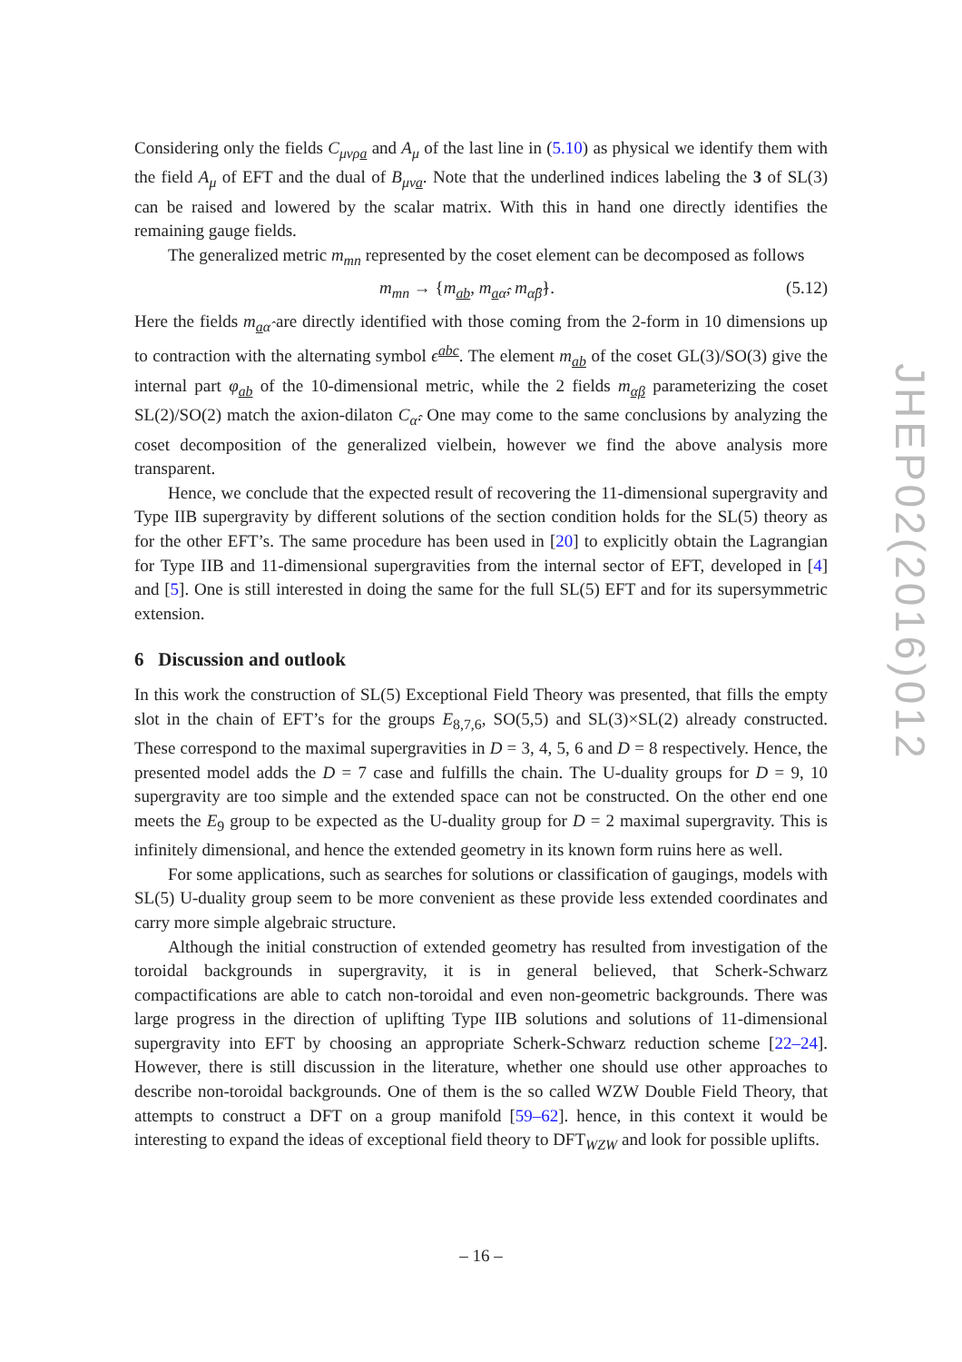Considering only the fields C<sub>μνρa</sub> and A<sub>μ</sub> of the last line in (5.10) as physical we identify them with the field A<sub>μ</sub> of EFT and the dual of B<sub>μνa</sub>. Note that the underlined indices labeling the 3 of SL(3) can be raised and lowered by the scalar matrix. With this in hand one directly identifies the remaining gauge fields.
The generalized metric m<sub>mn</sub> represented by the coset element can be decomposed as follows
m<sub>mn</sub> → {m<sub>ab</sub>, m<sub>aα̂</sub>, m<sub>α̂β̂</sub>}. (5.12)
Here the fields m<sub>aα̂</sub> are directly identified with those coming from the 2-form in 10 dimensions up to contraction with the alternating symbol ϵ<sup>abc</sup>. The element m<sub>ab</sub> of the coset GL(3)/SO(3) give the internal part φ<sub>ab</sub> of the 10-dimensional metric, while the 2 fields m<sub>αβ</sub> parameterizing the coset SL(2)/SO(2) match the axion-dilaton C<sub>α̂</sub>. One may come to the same conclusions by analyzing the coset decomposition of the generalized vielbein, however we find the above analysis more transparent.
Hence, we conclude that the expected result of recovering the 11-dimensional supergravity and Type IIB supergravity by different solutions of the section condition holds for the SL(5) theory as for the other EFT’s. The same procedure has been used in [20] to explicitly obtain the Lagrangian for Type IIB and 11-dimensional supergravities from the internal sector of EFT, developed in [4] and [5]. One is still interested in doing the same for the full SL(5) EFT and for its supersymmetric extension.
6 Discussion and outlook
In this work the construction of SL(5) Exceptional Field Theory was presented, that fills the empty slot in the chain of EFT’s for the groups E<sub>8,7,6</sub>, SO(5,5) and SL(3)×SL(2) already constructed. These correspond to the maximal supergravities in D = 3, 4, 5, 6 and D = 8 respectively. Hence, the presented model adds the D = 7 case and fulfills the chain. The U-duality groups for D = 9, 10 supergravity are too simple and the extended space can not be constructed. On the other end one meets the E<sub>9</sub> group to be expected as the U-duality group for D = 2 maximal supergravity. This is infinitely dimensional, and hence the extended geometry in its known form ruins here as well.
For some applications, such as searches for solutions or classification of gaugings, models with SL(5) U-duality group seem to be more convenient as these provide less extended coordinates and carry more simple algebraic structure.
Although the initial construction of extended geometry has resulted from investigation of the toroidal backgrounds in supergravity, it is in general believed, that Scherk-Schwarz compactifications are able to catch non-toroidal and even non-geometric backgrounds. There was large progress in the direction of uplifting Type IIB solutions and solutions of 11-dimensional supergravity into EFT by choosing an appropriate Scherk-Schwarz reduction scheme [22–24]. However, there is still discussion in the literature, whether one should use other approaches to describe non-toroidal backgrounds. One of them is the so called WZW Double Field Theory, that attempts to construct a DFT on a group manifold [59–62]. hence, in this context it would be interesting to expand the ideas of exceptional field theory to DFT<sub>WZW</sub> and look for possible uplifts.
JHEP02(2016)012
– 16 –